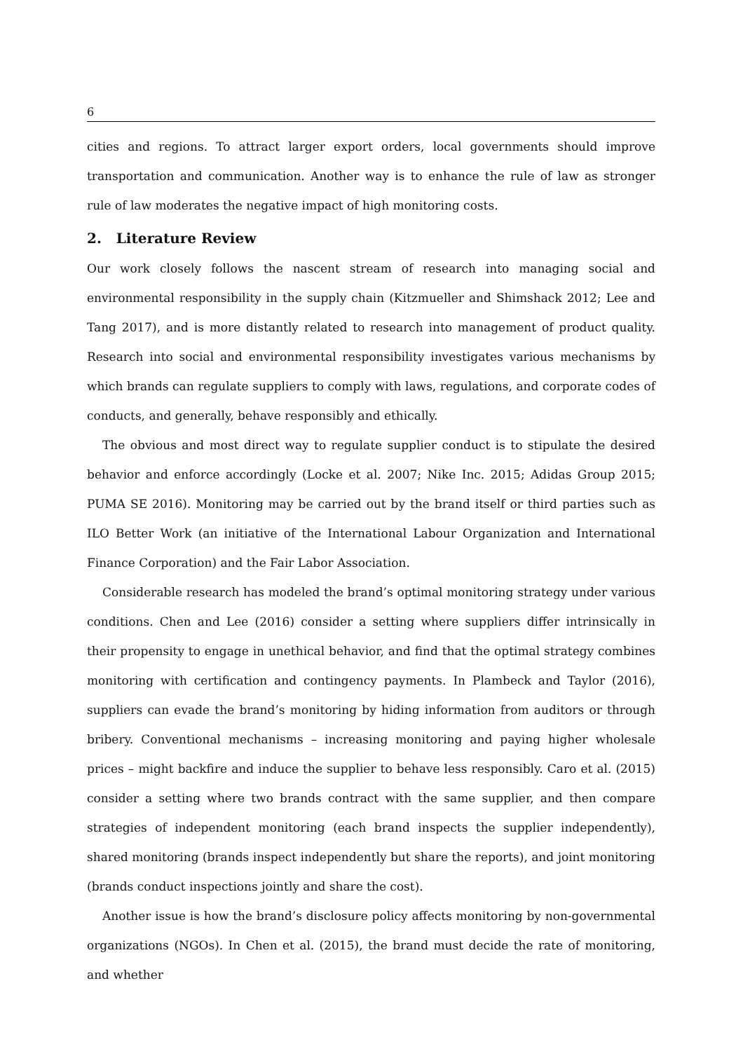6
cities and regions. To attract larger export orders, local governments should improve transportation and communication. Another way is to enhance the rule of law as stronger rule of law moderates the negative impact of high monitoring costs.
2. Literature Review
Our work closely follows the nascent stream of research into managing social and environmental responsibility in the supply chain (Kitzmueller and Shimshack 2012; Lee and Tang 2017), and is more distantly related to research into management of product quality. Research into social and environmental responsibility investigates various mechanisms by which brands can regulate suppliers to comply with laws, regulations, and corporate codes of conducts, and generally, behave responsibly and ethically.
The obvious and most direct way to regulate supplier conduct is to stipulate the desired behavior and enforce accordingly (Locke et al. 2007; Nike Inc. 2015; Adidas Group 2015; PUMA SE 2016). Monitoring may be carried out by the brand itself or third parties such as ILO Better Work (an initiative of the International Labour Organization and International Finance Corporation) and the Fair Labor Association.
Considerable research has modeled the brand’s optimal monitoring strategy under various conditions. Chen and Lee (2016) consider a setting where suppliers differ intrinsically in their propensity to engage in unethical behavior, and find that the optimal strategy combines monitoring with certification and contingency payments. In Plambeck and Taylor (2016), suppliers can evade the brand’s monitoring by hiding information from auditors or through bribery. Conventional mechanisms – increasing monitoring and paying higher wholesale prices – might backfire and induce the supplier to behave less responsibly. Caro et al. (2015) consider a setting where two brands contract with the same supplier, and then compare strategies of independent monitoring (each brand inspects the supplier independently), shared monitoring (brands inspect independently but share the reports), and joint monitoring (brands conduct inspections jointly and share the cost).
Another issue is how the brand’s disclosure policy affects monitoring by non-governmental organizations (NGOs). In Chen et al. (2015), the brand must decide the rate of monitoring, and whether